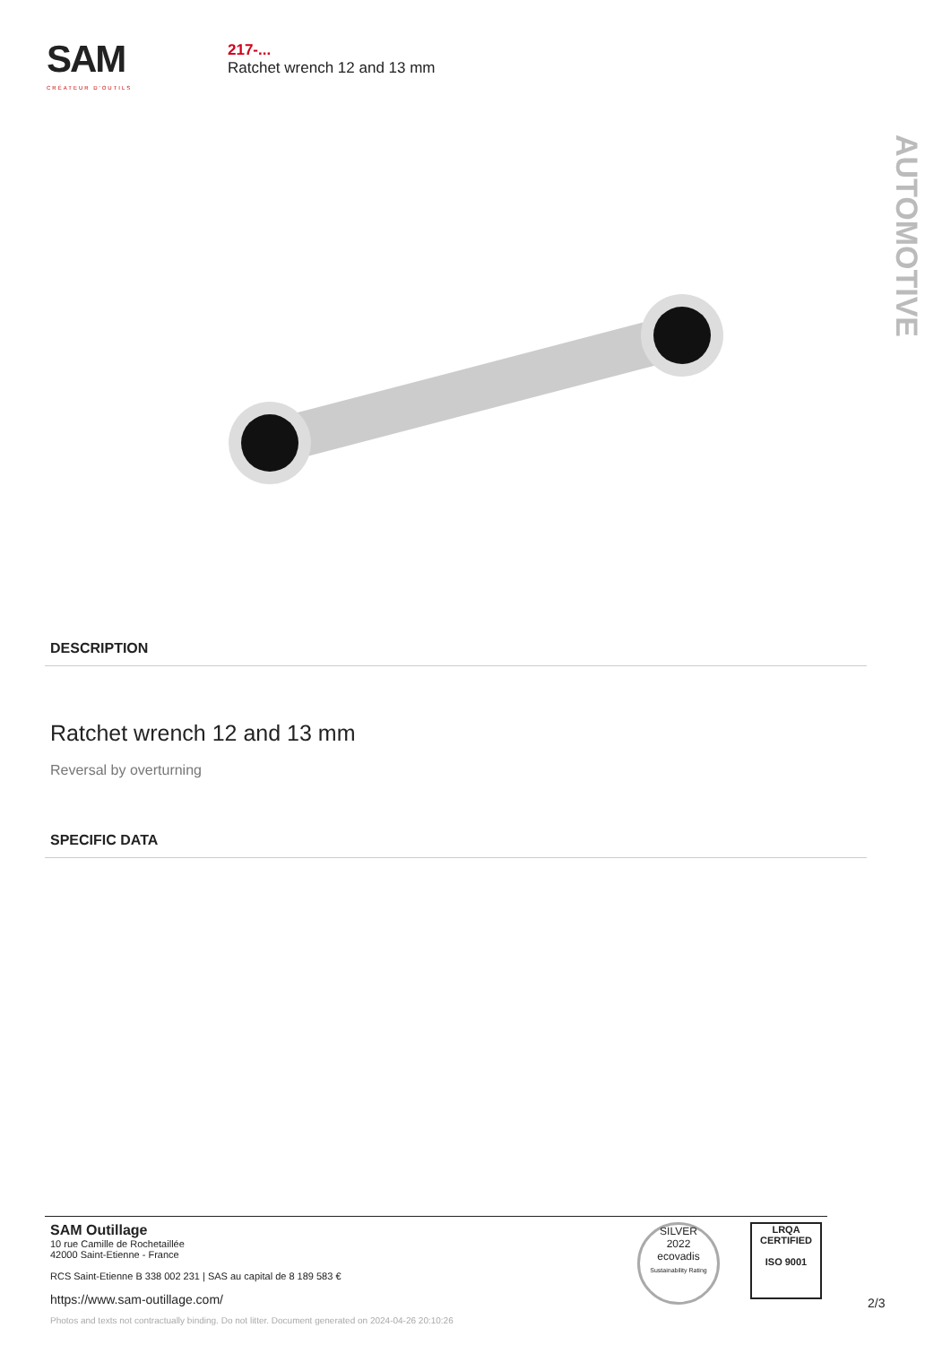SAM
CRÉATEUR D'OUTILS
217-...
Ratchet wrench 12 and 13 mm
AUTOMOTIVE
DESCRIPTION
Ratchet wrench 12 and 13 mm
Reversal by overturning
SPECIFIC DATA
SAM Outillage
10 rue Camille de Rochetaillée
42000 Saint-Etienne - France
RCS Saint-Etienne B 338 002 231 | SAS au capital de 8 189 583 €
https://www.sam-outillage.com/
Photos and texts not contractually binding. Do not litter. Document generated on 2024-04-26 20:10:26
SILVER
2022
ecovadis
Sustainability Rating
LRQA
CERTIFIED
ISO 9001
2/3